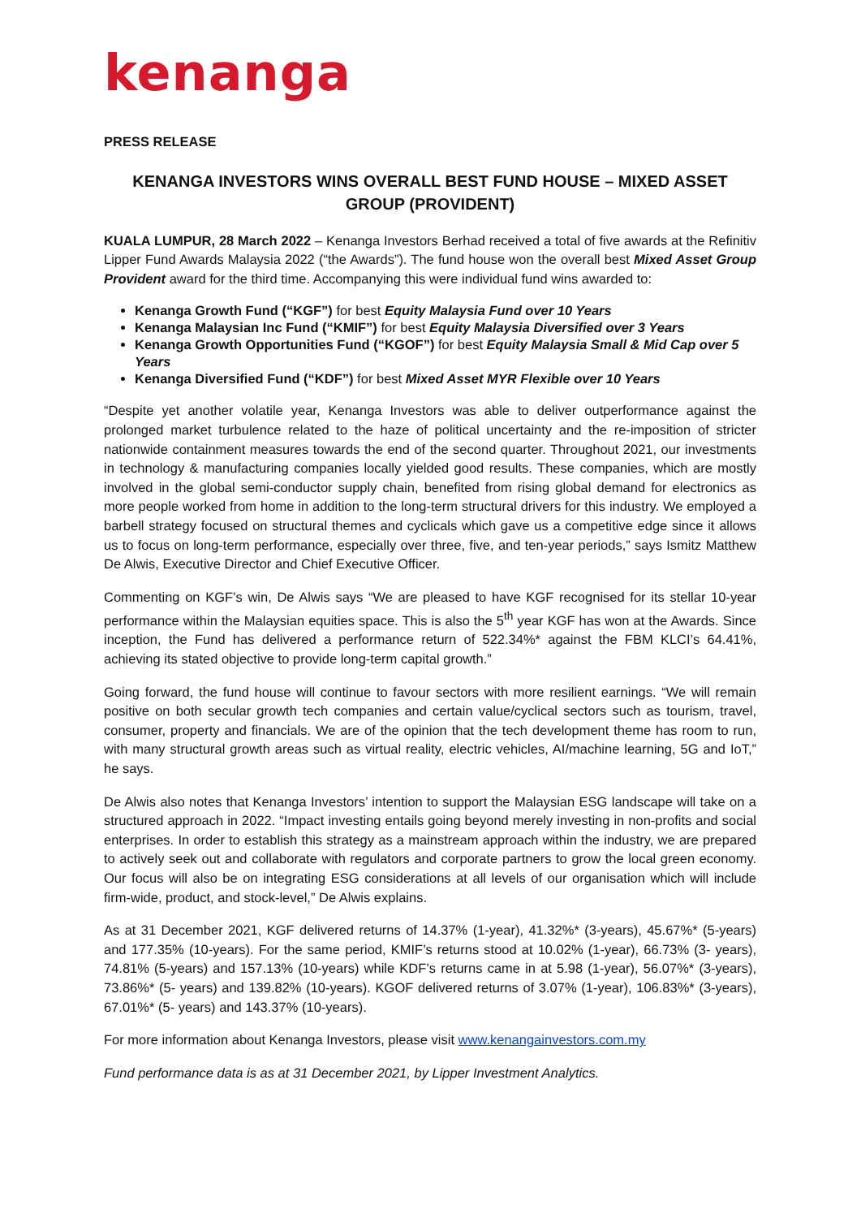kenanga
PRESS RELEASE
KENANGA INVESTORS WINS OVERALL BEST FUND HOUSE – MIXED ASSET GROUP (PROVIDENT)
KUALA LUMPUR, 28 March 2022 – Kenanga Investors Berhad received a total of five awards at the Refinitiv Lipper Fund Awards Malaysia 2022 (“the Awards”). The fund house won the overall best Mixed Asset Group Provident award for the third time. Accompanying this were individual fund wins awarded to:
Kenanga Growth Fund (“KGF”) for best Equity Malaysia Fund over 10 Years
Kenanga Malaysian Inc Fund (“KMIF”) for best Equity Malaysia Diversified over 3 Years
Kenanga Growth Opportunities Fund (“KGOF”) for best Equity Malaysia Small & Mid Cap over 5 Years
Kenanga Diversified Fund (“KDF”) for best Mixed Asset MYR Flexible over 10 Years
“Despite yet another volatile year, Kenanga Investors was able to deliver outperformance against the prolonged market turbulence related to the haze of political uncertainty and the re-imposition of stricter nationwide containment measures towards the end of the second quarter. Throughout 2021, our investments in technology & manufacturing companies locally yielded good results. These companies, which are mostly involved in the global semi-conductor supply chain, benefited from rising global demand for electronics as more people worked from home in addition to the long-term structural drivers for this industry. We employed a barbell strategy focused on structural themes and cyclicals which gave us a competitive edge since it allows us to focus on long-term performance, especially over three, five, and ten-year periods,” says Ismitz Matthew De Alwis, Executive Director and Chief Executive Officer.
Commenting on KGF’s win, De Alwis says “We are pleased to have KGF recognised for its stellar 10-year performance within the Malaysian equities space. This is also the 5<sup>th</sup> year KGF has won at the Awards. Since inception, the Fund has delivered a performance return of 522.34%* against the FBM KLCI’s 64.41%, achieving its stated objective to provide long-term capital growth.”
Going forward, the fund house will continue to favour sectors with more resilient earnings. “We will remain positive on both secular growth tech companies and certain value/cyclical sectors such as tourism, travel, consumer, property and financials. We are of the opinion that the tech development theme has room to run, with many structural growth areas such as virtual reality, electric vehicles, AI/machine learning, 5G and IoT,” he says.
De Alwis also notes that Kenanga Investors’ intention to support the Malaysian ESG landscape will take on a structured approach in 2022. “Impact investing entails going beyond merely investing in non-profits and social enterprises. In order to establish this strategy as a mainstream approach within the industry, we are prepared to actively seek out and collaborate with regulators and corporate partners to grow the local green economy. Our focus will also be on integrating ESG considerations at all levels of our organisation which will include firm-wide, product, and stock-level,” De Alwis explains.
As at 31 December 2021, KGF delivered returns of 14.37% (1-year), 41.32%* (3-years), 45.67%* (5-years) and 177.35% (10-years). For the same period, KMIF’s returns stood at 10.02% (1-year), 66.73% (3- years), 74.81% (5-years) and 157.13% (10-years) while KDF’s returns came in at 5.98 (1-year), 56.07%* (3-years), 73.86%* (5- years) and 139.82% (10-years). KGOF delivered returns of 3.07% (1-year), 106.83%* (3-years), 67.01%* (5- years) and 143.37% (10-years).
For more information about Kenanga Investors, please visit www.kenangainvestors.com.my
Fund performance data is as at 31 December 2021, by Lipper Investment Analytics.